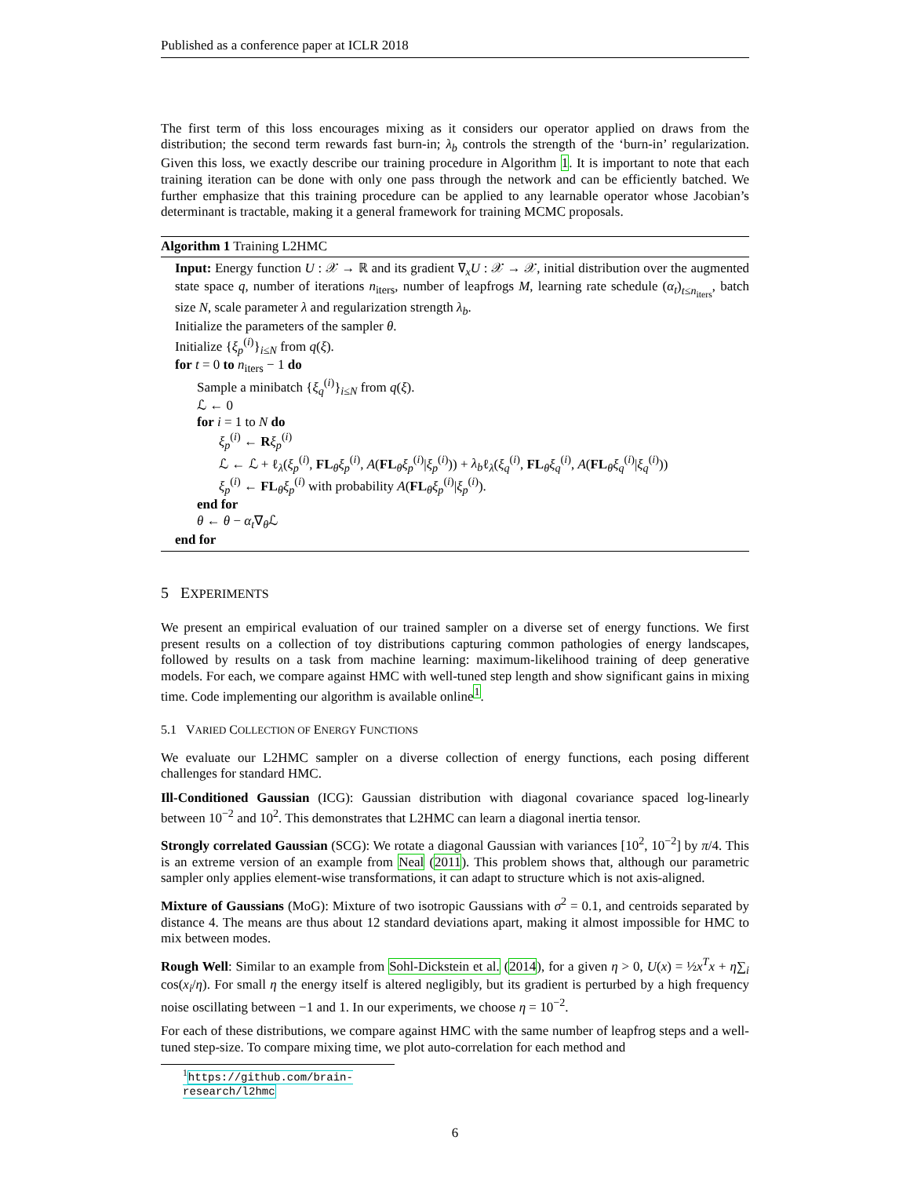Published as a conference paper at ICLR 2018
The first term of this loss encourages mixing as it considers our operator applied on draws from the distribution; the second term rewards fast burn-in; λ<sub>b</sub> controls the strength of the ‘burn-in’ regularization. Given this loss, we exactly describe our training procedure in Algorithm 1. It is important to note that each training iteration can be done with only one pass through the network and can be efficiently batched. We further emphasize that this training procedure can be applied to any learnable operator whose Jacobian’s determinant is tractable, making it a general framework for training MCMC proposals.
Algorithm 1 Training L2HMC
Input: Energy function U : 𝒳 → ℝ and its gradient ∇<sub>x</sub>U : 𝒳 → 𝒳, initial distribution over the augmented state space q, number of iterations n<sub>iters</sub>, number of leapfrogs M, learning rate schedule (α<sub>t</sub>)<sub>t≤n<sub>iters</sub></sub>, batch size N, scale parameter λ and regularization strength λ<sub>b</sub>.
Initialize the parameters of the sampler θ.
Initialize {ξ<sub>p</sub><sup>(i)</sup>}<sub>i≤N</sub> from q(ξ).
for t = 0 to n<sub>iters</sub> − 1 do
Sample a minibatch {ξ<sub>q</sub><sup>(i)</sup>}<sub>i≤N</sub> from q(ξ).
ℒ ← 0
for i = 1 to N do
ξ<sub>p</sub><sup>(i)</sup> ← Rξ<sub>p</sub><sup>(i)</sup>
ℒ ← ℒ + ℓ<sub>λ</sub>(ξ<sub>p</sub><sup>(i)</sup>, FL<sub>θ</sub>ξ<sub>p</sub><sup>(i)</sup>, A(FL<sub>θ</sub>ξ<sub>p</sub><sup>(i)</sup>|ξ<sub>p</sub><sup>(i)</sup>)) + λ<sub>b</sub>ℓ<sub>λ</sub>(ξ<sub>q</sub><sup>(i)</sup>, FL<sub>θ</sub>ξ<sub>q</sub><sup>(i)</sup>, A(FL<sub>θ</sub>ξ<sub>q</sub><sup>(i)</sup>|ξ<sub>q</sub><sup>(i)</sup>))
ξ<sub>p</sub><sup>(i)</sup> ← FL<sub>θ</sub>ξ<sub>p</sub><sup>(i)</sup> with probability A(FL<sub>θ</sub>ξ<sub>p</sub><sup>(i)</sup>|ξ<sub>p</sub><sup>(i)</sup>).
end for
θ ← θ − α<sub>t</sub>∇<sub>θ</sub>ℒ
end for
5 EXPERIMENTS
We present an empirical evaluation of our trained sampler on a diverse set of energy functions. We first present results on a collection of toy distributions capturing common pathologies of energy landscapes, followed by results on a task from machine learning: maximum-likelihood training of deep generative models. For each, we compare against HMC with well-tuned step length and show significant gains in mixing time. Code implementing our algorithm is available online<sup>1</sup>.
5.1 VARIED COLLECTION OF ENERGY FUNCTIONS
We evaluate our L2HMC sampler on a diverse collection of energy functions, each posing different challenges for standard HMC.
Ill-Conditioned Gaussian (ICG): Gaussian distribution with diagonal covariance spaced log-linearly between 10<sup>−2</sup> and 10<sup>2</sup>. This demonstrates that L2HMC can learn a diagonal inertia tensor.
Strongly correlated Gaussian (SCG): We rotate a diagonal Gaussian with variances [10<sup>2</sup>, 10<sup>−2</sup>] by π/4. This is an extreme version of an example from Neal (2011). This problem shows that, although our parametric sampler only applies element-wise transformations, it can adapt to structure which is not axis-aligned.
Mixture of Gaussians (MoG): Mixture of two isotropic Gaussians with σ<sup>2</sup> = 0.1, and centroids separated by distance 4. The means are thus about 12 standard deviations apart, making it almost impossible for HMC to mix between modes.
Rough Well: Similar to an example from Sohl-Dickstein et al. (2014), for a given η > 0, U(x) = ½x<sup>T</sup>x + η∑<sub>i</sub> cos(x<sub>i</sub>/η). For small η the energy itself is altered negligibly, but its gradient is perturbed by a high frequency noise oscillating between −1 and 1. In our experiments, we choose η = 10<sup>−2</sup>.
For each of these distributions, we compare against HMC with the same number of leapfrog steps and a well-tuned step-size. To compare mixing time, we plot auto-correlation for each method and
<sup>1</sup> https://github.com/brain-research/l2hmc
6